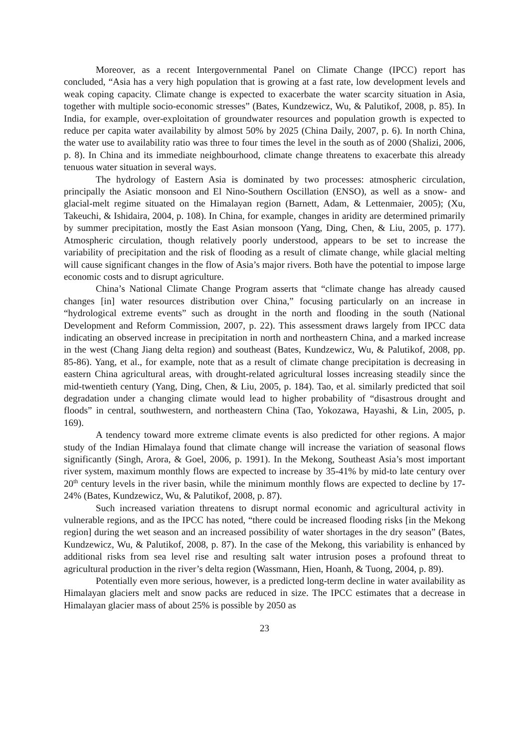Moreover, as a recent Intergovernmental Panel on Climate Change (IPCC) report has concluded, “Asia has a very high population that is growing at a fast rate, low development levels and weak coping capacity. Climate change is expected to exacerbate the water scarcity situation in Asia, together with multiple socio-economic stresses” (Bates, Kundzewicz, Wu, & Palutikof, 2008, p. 85). In India, for example, over-exploitation of groundwater resources and population growth is expected to reduce per capita water availability by almost 50% by 2025 (China Daily, 2007, p. 6). In north China, the water use to availability ratio was three to four times the level in the south as of 2000 (Shalizi, 2006, p. 8). In China and its immediate neighbourhood, climate change threatens to exacerbate this already tenuous water situation in several ways.
The hydrology of Eastern Asia is dominated by two processes: atmospheric circulation, principally the Asiatic monsoon and El Nino-Southern Oscillation (ENSO), as well as a snow- and glacial-melt regime situated on the Himalayan region (Barnett, Adam, & Lettenmaier, 2005); (Xu, Takeuchi, & Ishidaira, 2004, p. 108). In China, for example, changes in aridity are determined primarily by summer precipitation, mostly the East Asian monsoon (Yang, Ding, Chen, & Liu, 2005, p. 177). Atmospheric circulation, though relatively poorly understood, appears to be set to increase the variability of precipitation and the risk of flooding as a result of climate change, while glacial melting will cause significant changes in the flow of Asia’s major rivers. Both have the potential to impose large economic costs and to disrupt agriculture.
China’s National Climate Change Program asserts that “climate change has already caused changes [in] water resources distribution over China,” focusing particularly on an increase in “hydrological extreme events” such as drought in the north and flooding in the south (National Development and Reform Commission, 2007, p. 22). This assessment draws largely from IPCC data indicating an observed increase in precipitation in north and northeastern China, and a marked increase in the west (Chang Jiang delta region) and southeast (Bates, Kundzewicz, Wu, & Palutikof, 2008, pp. 85-86). Yang, et al., for example, note that as a result of climate change precipitation is decreasing in eastern China agricultural areas, with drought-related agricultural losses increasing steadily since the mid-twentieth century (Yang, Ding, Chen, & Liu, 2005, p. 184). Tao, et al. similarly predicted that soil degradation under a changing climate would lead to higher probability of “disastrous drought and floods” in central, southwestern, and northeastern China (Tao, Yokozawa, Hayashi, & Lin, 2005, p. 169).
A tendency toward more extreme climate events is also predicted for other regions. A major study of the Indian Himalaya found that climate change will increase the variation of seasonal flows significantly (Singh, Arora, & Goel, 2006, p. 1991). In the Mekong, Southeast Asia’s most important river system, maximum monthly flows are expected to increase by 35-41% by mid-to late century over 20<sup>th</sup> century levels in the river basin, while the minimum monthly flows are expected to decline by 17-24% (Bates, Kundzewicz, Wu, & Palutikof, 2008, p. 87).
Such increased variation threatens to disrupt normal economic and agricultural activity in vulnerable regions, and as the IPCC has noted, “there could be increased flooding risks [in the Mekong region] during the wet season and an increased possibility of water shortages in the dry season” (Bates, Kundzewicz, Wu, & Palutikof, 2008, p. 87). In the case of the Mekong, this variability is enhanced by additional risks from sea level rise and resulting salt water intrusion poses a profound threat to agricultural production in the river’s delta region (Wassmann, Hien, Hoanh, & Tuong, 2004, p. 89).
Potentially even more serious, however, is a predicted long-term decline in water availability as Himalayan glaciers melt and snow packs are reduced in size. The IPCC estimates that a decrease in Himalayan glacier mass of about 25% is possible by 2050 as
23